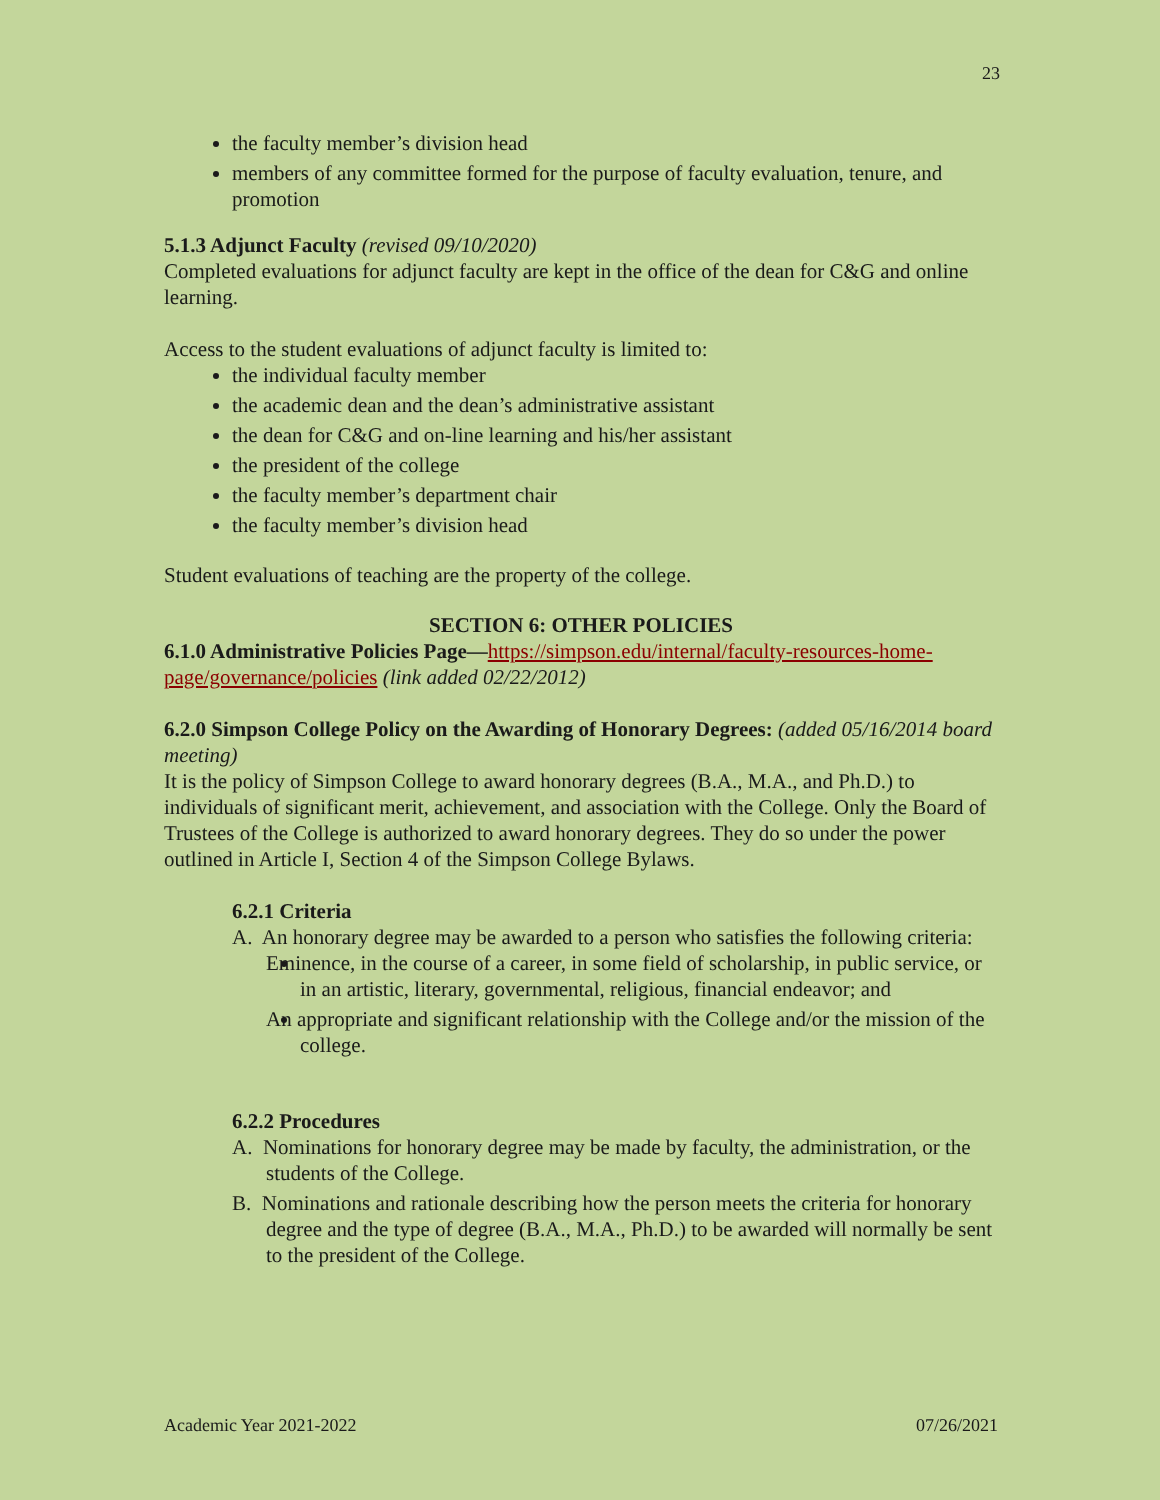23
the faculty member’s division head
members of any committee formed for the purpose of faculty evaluation, tenure, and promotion
5.1.3 Adjunct Faculty (revised 09/10/2020)
Completed evaluations for adjunct faculty are kept in the office of the dean for C&G and online learning.
Access to the student evaluations of adjunct faculty is limited to:
the individual faculty member
the academic dean and the dean’s administrative assistant
the dean for C&G and on-line learning and his/her assistant
the president of the college
the faculty member’s department chair
the faculty member’s division head
Student evaluations of teaching are the property of the college.
SECTION 6: OTHER POLICIES
6.1.0 Administrative Policies Page—https://simpson.edu/internal/faculty-resources-home-page/governance/policies (link added 02/22/2012)
6.2.0 Simpson College Policy on the Awarding of Honorary Degrees: (added 05/16/2014 board meeting)
It is the policy of Simpson College to award honorary degrees (B.A., M.A., and Ph.D.) to individuals of significant merit, achievement, and association with the College. Only the Board of Trustees of the College is authorized to award honorary degrees. They do so under the power outlined in Article I, Section 4 of the Simpson College Bylaws.
6.2.1 Criteria
A. An honorary degree may be awarded to a person who satisfies the following criteria:
Eminence, in the course of a career, in some field of scholarship, in public service, or in an artistic, literary, governmental, religious, financial endeavor; and
An appropriate and significant relationship with the College and/or the mission of the college.
6.2.2 Procedures
A. Nominations for honorary degree may be made by faculty, the administration, or the students of the College.
B. Nominations and rationale describing how the person meets the criteria for honorary degree and the type of degree (B.A., M.A., Ph.D.) to be awarded will normally be sent to the president of the College.
Academic Year 2021-2022 07/26/2021